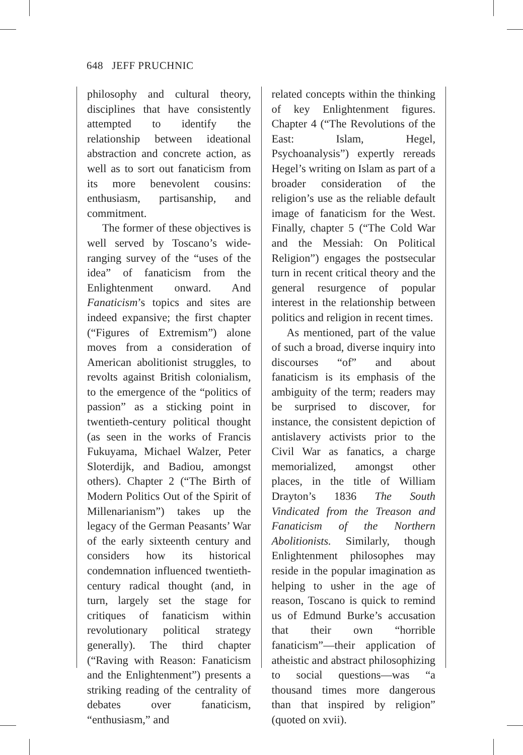648 JEFF PRUCHNIC
philosophy and cultural theory, disciplines that have consistently attempted to identify the relationship between ideational abstraction and concrete action, as well as to sort out fanaticism from its more benevolent cousins: enthusiasm, partisanship, and commitment.
The former of these objectives is well served by Toscano’s wide-ranging survey of the “uses of the idea” of fanaticism from the Enlightenment onward. And Fanaticism’s topics and sites are indeed expansive; the first chapter (“Figures of Extremism”) alone moves from a consideration of American abolitionist struggles, to revolts against British colonialism, to the emergence of the “politics of passion” as a sticking point in twentieth-century political thought (as seen in the works of Francis Fukuyama, Michael Walzer, Peter Sloterdijk, and Badiou, amongst others). Chapter 2 (“The Birth of Modern Politics Out of the Spirit of Millenarianism”) takes up the legacy of the German Peasants’ War of the early sixteenth century and considers how its historical condemnation influenced twentieth-century radical thought (and, in turn, largely set the stage for critiques of fanaticism within revolutionary political strategy generally). The third chapter (“Raving with Reason: Fanaticism and the Enlightenment”) presents a striking reading of the centrality of debates over fanaticism, “enthusiasm,” and
related concepts within the thinking of key Enlightenment figures. Chapter 4 (“The Revolutions of the East: Islam, Hegel, Psychoanalysis”) expertly rereads Hegel’s writing on Islam as part of a broader consideration of the religion’s use as the reliable default image of fanaticism for the West. Finally, chapter 5 (“The Cold War and the Messiah: On Political Religion”) engages the postsecular turn in recent critical theory and the general resurgence of popular interest in the relationship between politics and religion in recent times.
As mentioned, part of the value of such a broad, diverse inquiry into discourses “of” and about fanaticism is its emphasis of the ambiguity of the term; readers may be surprised to discover, for instance, the consistent depiction of antislavery activists prior to the Civil War as fanatics, a charge memorialized, amongst other places, in the title of William Drayton’s 1836 The South Vindicated from the Treason and Fanaticism of the Northern Abolitionists. Similarly, though Enlightenment philosophes may reside in the popular imagination as helping to usher in the age of reason, Toscano is quick to remind us of Edmund Burke’s accusation that their own “horrible fanaticism”—their application of atheistic and abstract philosophizing to social questions—was “a thousand times more dangerous than that inspired by religion” (quoted on xvii).